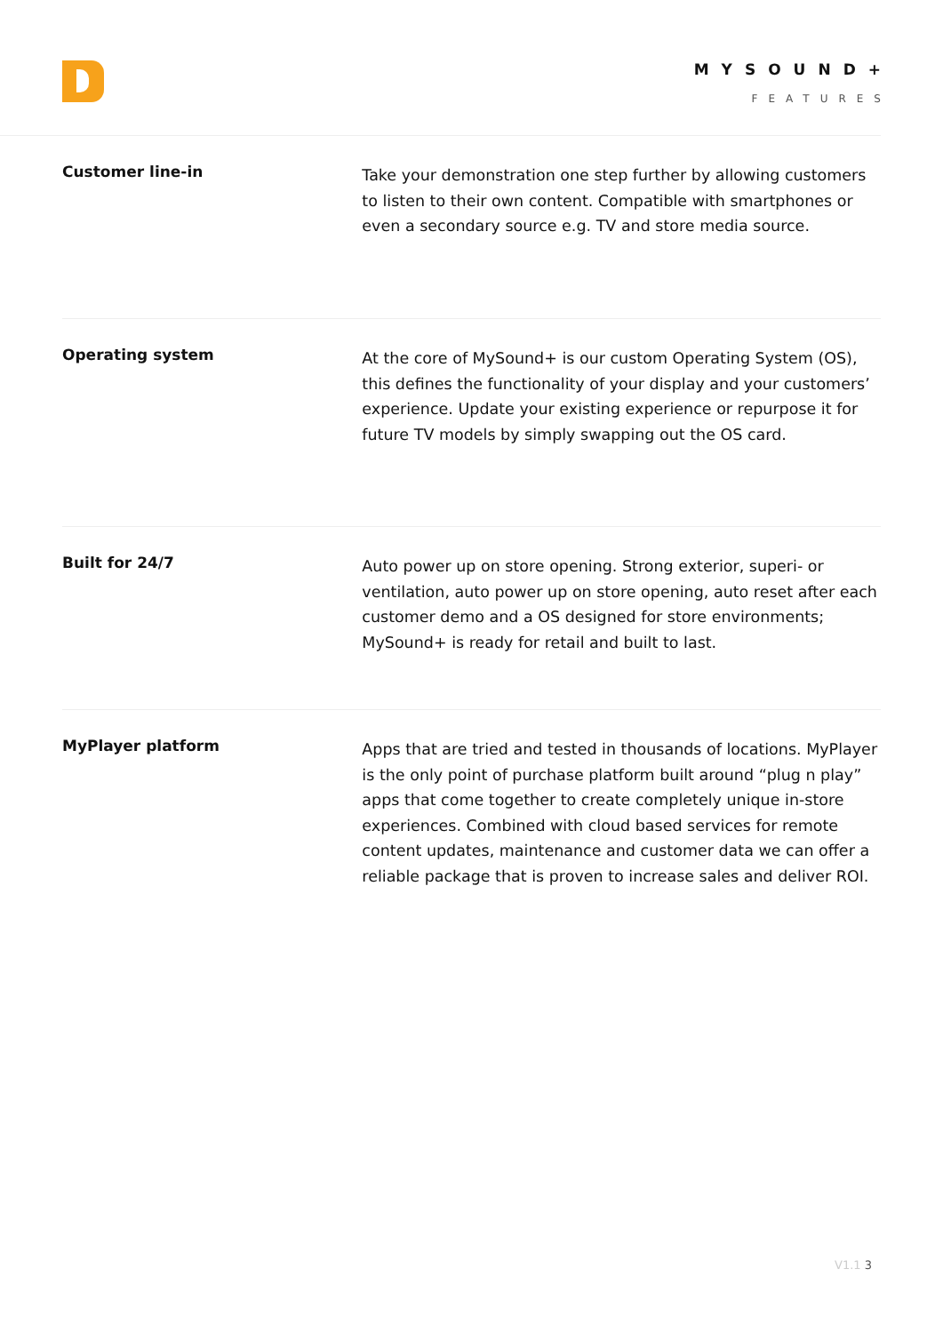MYSOUND+
FEATURES
Customer line-in
Take your demonstration one step further by allowing customers to listen to their own content. Compatible with smartphones or even a secondary source e.g. TV and store media source.
Operating system
At the core of MySound+ is our custom Operating System (OS), this defines the functionality of your display and your customers’ experience. Update your existing experience or repurpose it for future TV models by simply swapping out the OS card.
Built for 24/7
Auto power up on store opening. Strong exterior, superi- or ventilation, auto power up on store opening, auto reset after each customer demo and a OS designed for store environments; MySound+ is ready for retail and built to last.
MyPlayer platform
Apps that are tried and tested in thousands of locations. MyPlayer is the only point of purchase platform built around “plug n play” apps that come together to create completely unique in-store experiences. Combined with cloud based services for remote content updates, maintenance and customer data we can offer a reliable package that is proven to increase sales and deliver ROI.
V1.1 3